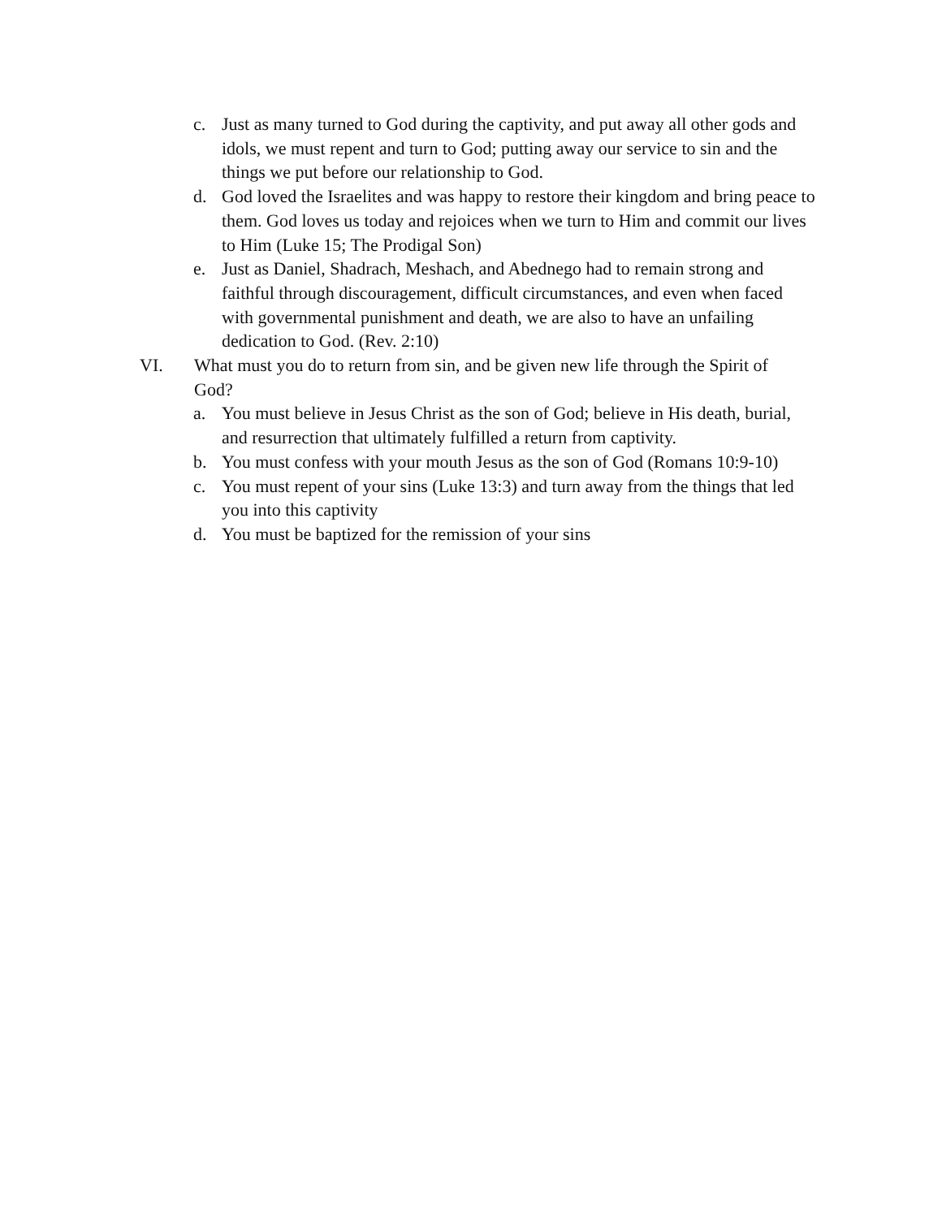c. Just as many turned to God during the captivity, and put away all other gods and idols, we must repent and turn to God; putting away our service to sin and the things we put before our relationship to God.
d. God loved the Israelites and was happy to restore their kingdom and bring peace to them. God loves us today and rejoices when we turn to Him and commit our lives to Him (Luke 15; The Prodigal Son)
e. Just as Daniel, Shadrach, Meshach, and Abednego had to remain strong and faithful through discouragement, difficult circumstances, and even when faced with governmental punishment and death, we are also to have an unfailing dedication to God. (Rev. 2:10)
VI. What must you do to return from sin, and be given new life through the Spirit of God?
a. You must believe in Jesus Christ as the son of God; believe in His death, burial, and resurrection that ultimately fulfilled a return from captivity.
b. You must confess with your mouth Jesus as the son of God (Romans 10:9-10)
c. You must repent of your sins (Luke 13:3) and turn away from the things that led you into this captivity
d. You must be baptized for the remission of your sins